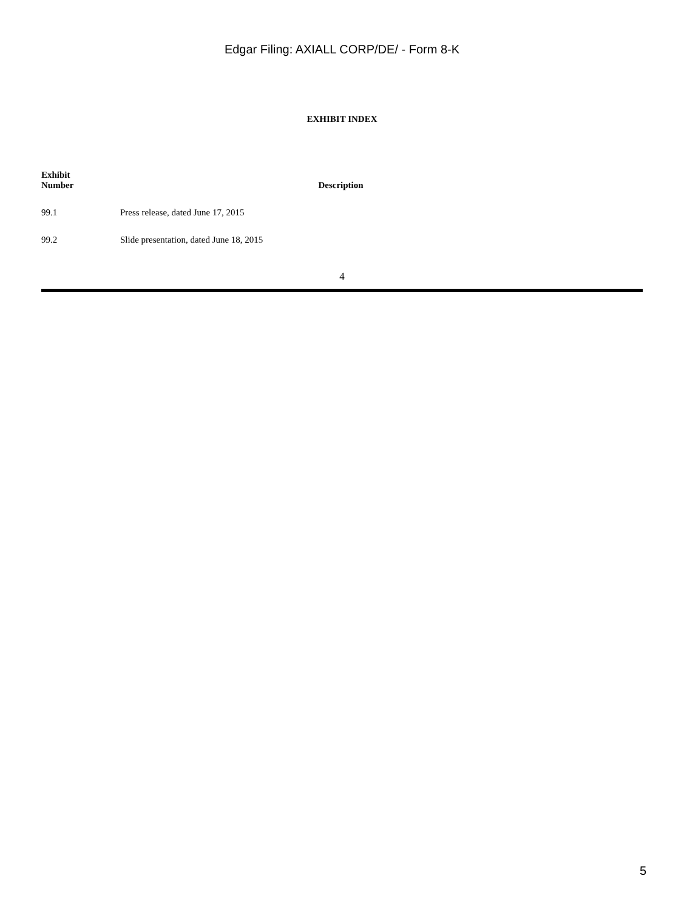Edgar Filing: AXIALL CORP/DE/ - Form 8-K
EXHIBIT INDEX
| Exhibit Number | Description |
| --- | --- |
| 99.1 | Press release, dated June 17, 2015 |
| 99.2 | Slide presentation, dated June 18, 2015 |
4
5